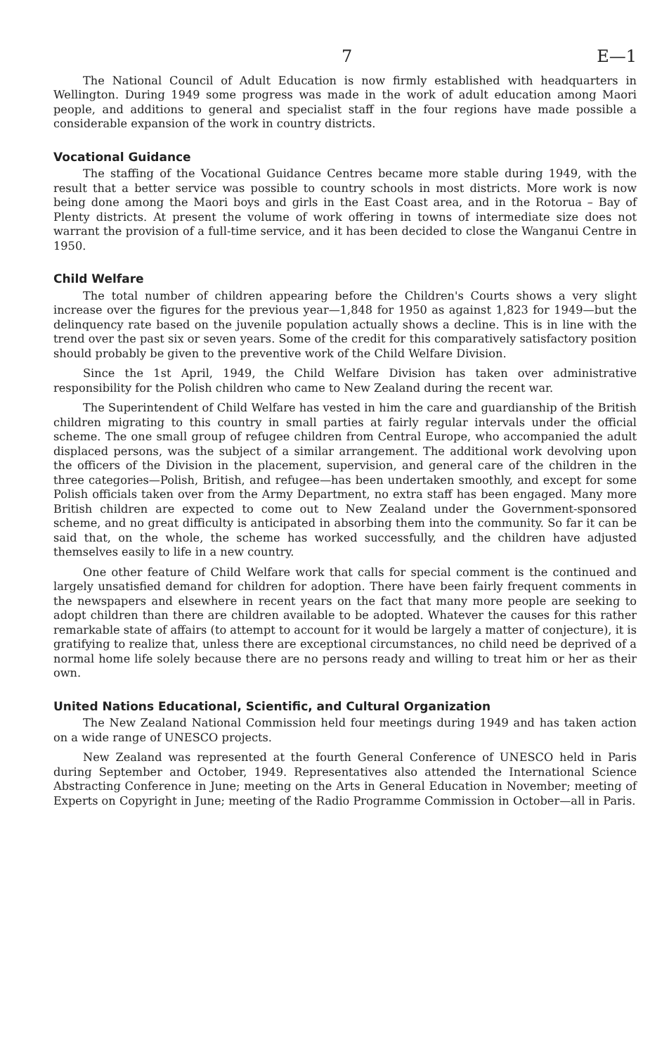7 E—1
The National Council of Adult Education is now firmly established with headquarters in Wellington. During 1949 some progress was made in the work of adult education among Maori people, and additions to general and specialist staff in the four regions have made possible a considerable expansion of the work in country districts.
Vocational Guidance
The staffing of the Vocational Guidance Centres became more stable during 1949, with the result that a better service was possible to country schools in most districts. More work is now being done among the Maori boys and girls in the East Coast area, and in the Rotorua – Bay of Plenty districts. At present the volume of work offering in towns of intermediate size does not warrant the provision of a full-time service, and it has been decided to close the Wanganui Centre in 1950.
Child Welfare
The total number of children appearing before the Children's Courts shows a very slight increase over the figures for the previous year—1,848 for 1950 as against 1,823 for 1949—but the delinquency rate based on the juvenile population actually shows a decline. This is in line with the trend over the past six or seven years. Some of the credit for this comparatively satisfactory position should probably be given to the preventive work of the Child Welfare Division.
Since the 1st April, 1949, the Child Welfare Division has taken over administrative responsibility for the Polish children who came to New Zealand during the recent war.
The Superintendent of Child Welfare has vested in him the care and guardianship of the British children migrating to this country in small parties at fairly regular intervals under the official scheme. The one small group of refugee children from Central Europe, who accompanied the adult displaced persons, was the subject of a similar arrangement. The additional work devolving upon the officers of the Division in the placement, supervision, and general care of the children in the three categories—Polish, British, and refugee—has been undertaken smoothly, and except for some Polish officials taken over from the Army Department, no extra staff has been engaged. Many more British children are expected to come out to New Zealand under the Government-sponsored scheme, and no great difficulty is anticipated in absorbing them into the community. So far it can be said that, on the whole, the scheme has worked successfully, and the children have adjusted themselves easily to life in a new country.
One other feature of Child Welfare work that calls for special comment is the continued and largely unsatisfied demand for children for adoption. There have been fairly frequent comments in the newspapers and elsewhere in recent years on the fact that many more people are seeking to adopt children than there are children available to be adopted. Whatever the causes for this rather remarkable state of affairs (to attempt to account for it would be largely a matter of conjecture), it is gratifying to realize that, unless there are exceptional circumstances, no child need be deprived of a normal home life solely because there are no persons ready and willing to treat him or her as their own.
United Nations Educational, Scientific, and Cultural Organization
The New Zealand National Commission held four meetings during 1949 and has taken action on a wide range of UNESCO projects.
New Zealand was represented at the fourth General Conference of UNESCO held in Paris during September and October, 1949. Representatives also attended the International Science Abstracting Conference in June; meeting on the Arts in General Education in November; meeting of Experts on Copyright in June; meeting of the Radio Programme Commission in October—all in Paris.